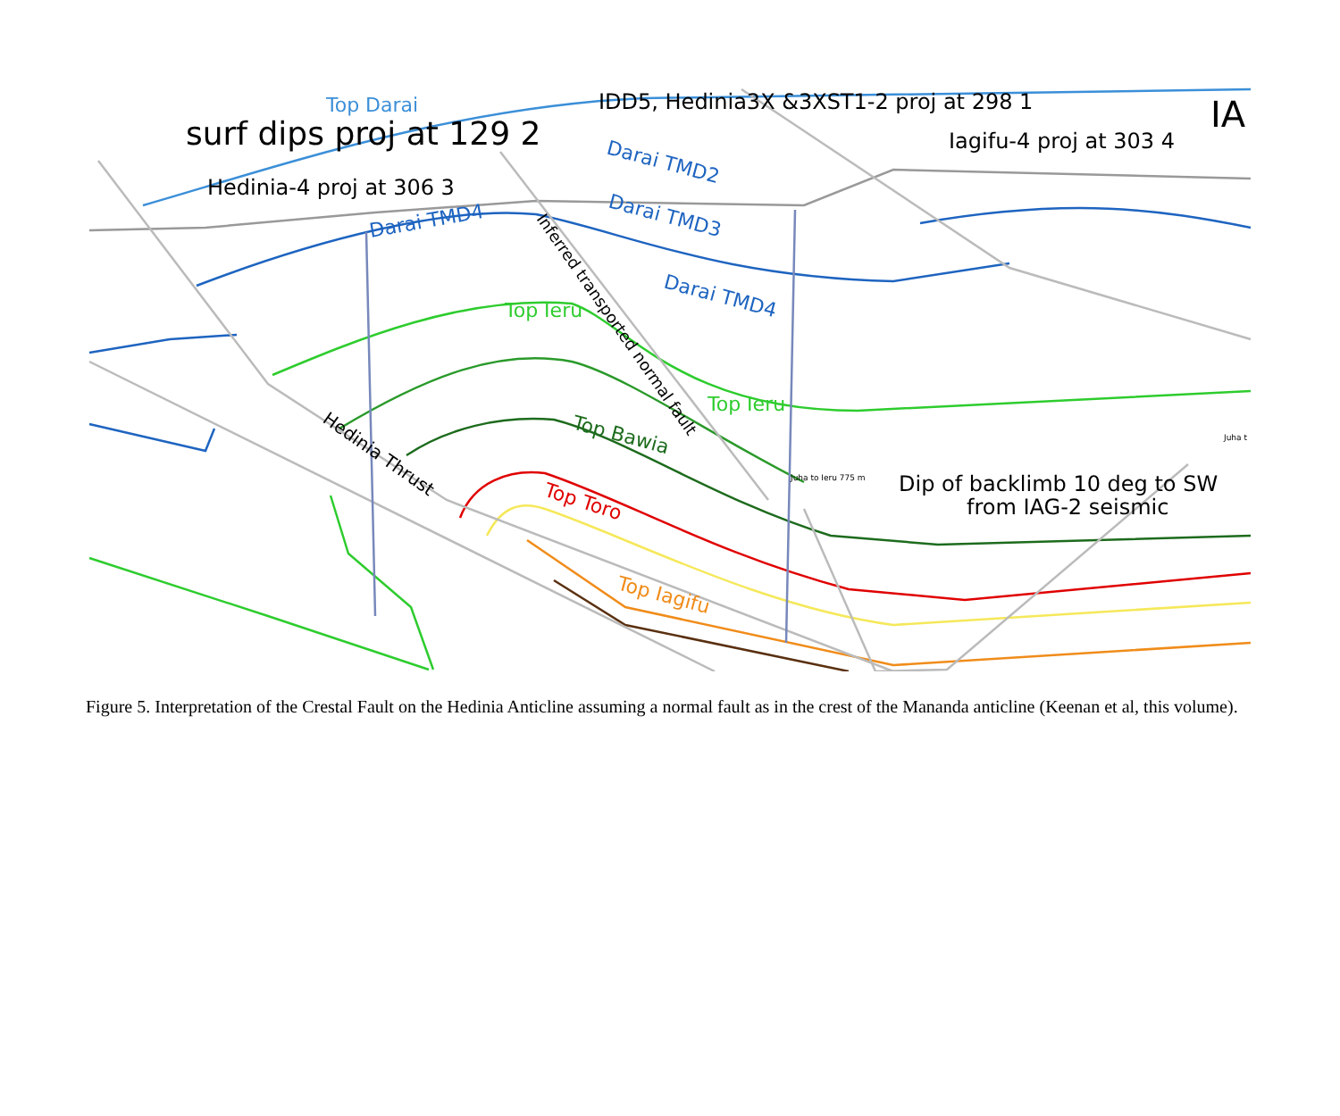surf dips proj at 129 2
Hedinia-4 proj at 306 3
IDD5, Hedinia3X &3XST1-2 proj at 298 1
Iagifu-4 proj at 303 4
IA
Top Darai
Darai TMD2
Darai TMD3
Darai TMD4
Darai TMD4
Top Ieru
Top Ieru
Top Bawia
Top Toro
Top Iagifu
Hedinia Thrust
Inferred transported normal fault
Juha to Ieru 775 m
Juha t
Dip of backlimb 10 deg to SW
from IAG-2 seismic
Figure 5. Interpretation of the Crestal Fault on the Hedinia Anticline assuming a normal fault as in the crest of the Mananda anticline (Keenan et al, this volume).